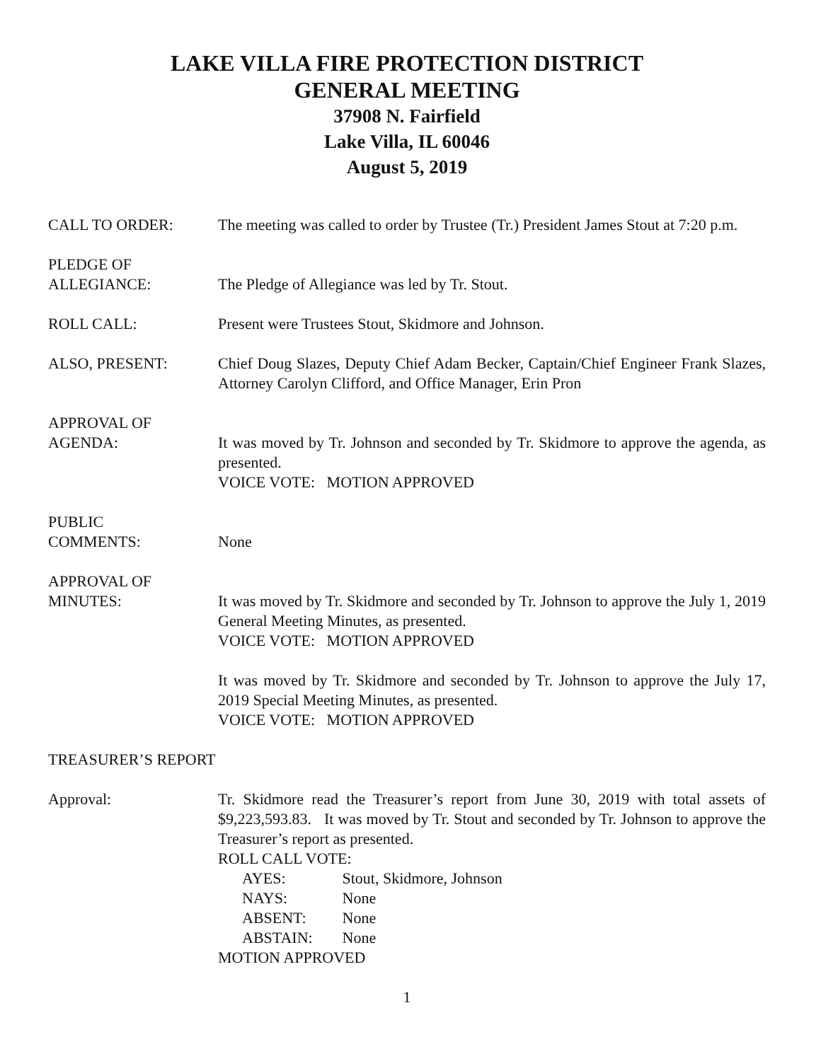LAKE VILLA FIRE PROTECTION DISTRICT
GENERAL MEETING
37908 N. Fairfield
Lake Villa, IL 60046
August 5, 2019
CALL TO ORDER: The meeting was called to order by Trustee (Tr.) President James Stout at 7:20 p.m.
PLEDGE OF
ALLEGIANCE:
The Pledge of Allegiance was led by Tr. Stout.
ROLL CALL: Present were Trustees Stout, Skidmore and Johnson.
ALSO, PRESENT: Chief Doug Slazes, Deputy Chief Adam Becker, Captain/Chief Engineer Frank Slazes, Attorney Carolyn Clifford, and Office Manager, Erin Pron
APPROVAL OF
AGENDA:
It was moved by Tr. Johnson and seconded by Tr. Skidmore to approve the agenda, as presented.
VOICE VOTE: MOTION APPROVED
PUBLIC
COMMENTS:
None
APPROVAL OF
MINUTES:
It was moved by Tr. Skidmore and seconded by Tr. Johnson to approve the July 1, 2019 General Meeting Minutes, as presented.
VOICE VOTE: MOTION APPROVED
It was moved by Tr. Skidmore and seconded by Tr. Johnson to approve the July 17, 2019 Special Meeting Minutes, as presented.
VOICE VOTE: MOTION APPROVED
TREASURER’S REPORT
Approval: Tr. Skidmore read the Treasurer’s report from June 30, 2019 with total assets of $9,223,593.83. It was moved by Tr. Stout and seconded by Tr. Johnson to approve the Treasurer’s report as presented.
ROLL CALL VOTE:
AYES: Stout, Skidmore, Johnson
NAYS: None
ABSENT: None
ABSTAIN: None
MOTION APPROVED
1